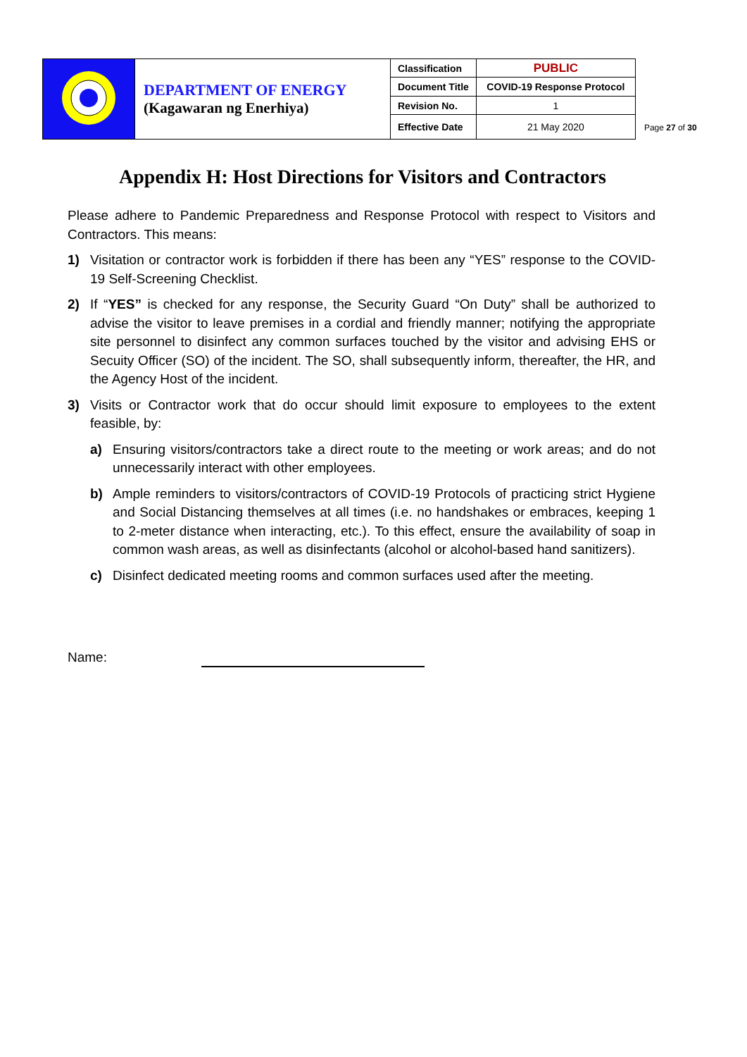| | DEPARTMENT OF ENERGY (Kagawaran ng Enerhiya) | Classification | PUBLIC |
| | | Document Title | COVID-19 Response Protocol |
| | | Revision No. | 1 |
| | | Effective Date | 21 May 2020 |
Page 27 of 30
Appendix H: Host Directions for Visitors and Contractors
Please adhere to Pandemic Preparedness and Response Protocol with respect to Visitors and Contractors. This means:
1) Visitation or contractor work is forbidden if there has been any “YES” response to the COVID-19 Self-Screening Checklist.
2) If “YES” is checked for any response, the Security Guard “On Duty” shall be authorized to advise the visitor to leave premises in a cordial and friendly manner; notifying the appropriate site personnel to disinfect any common surfaces touched by the visitor and advising EHS or Secuity Officer (SO) of the incident. The SO, shall subsequently inform, thereafter, the HR, and the Agency Host of the incident.
3) Visits or Contractor work that do occur should limit exposure to employees to the extent feasible, by:
a) Ensuring visitors/contractors take a direct route to the meeting or work areas; and do not unnecessarily interact with other employees.
b) Ample reminders to visitors/contractors of COVID-19 Protocols of practicing strict Hygiene and Social Distancing themselves at all times (i.e. no handshakes or embraces, keeping 1 to 2-meter distance when interacting, etc.). To this effect, ensure the availability of soap in common wash areas, as well as disinfectants (alcohol or alcohol-based hand sanitizers).
c) Disinfect dedicated meeting rooms and common surfaces used after the meeting.
Name: